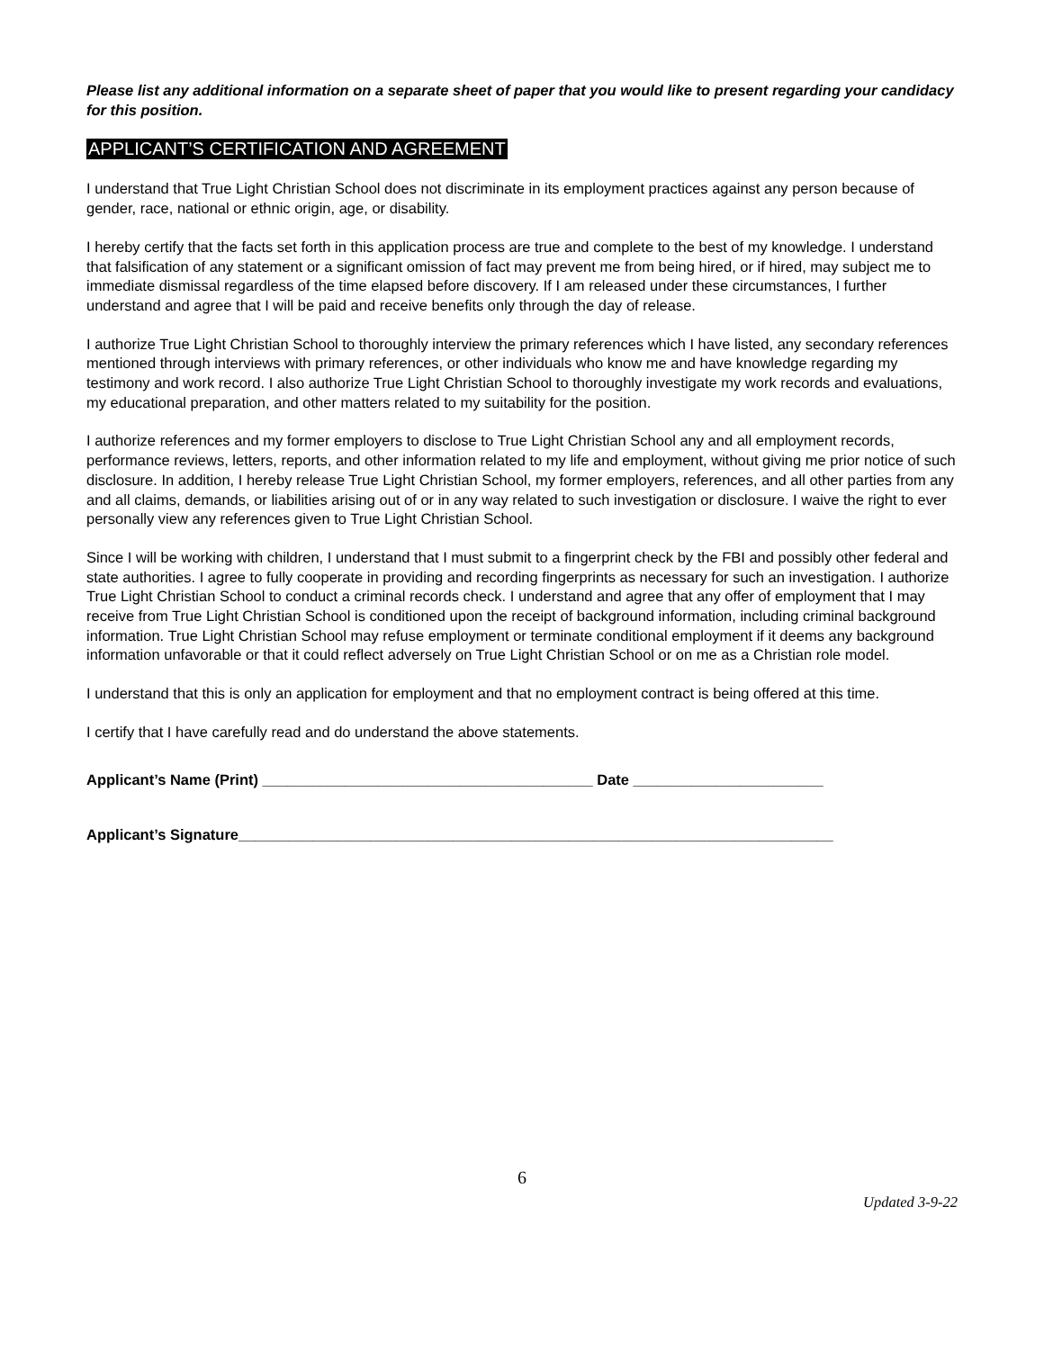Please list any additional information on a separate sheet of paper that you would like to present regarding your candidacy for this position.
APPLICANT’S CERTIFICATION AND AGREEMENT
I understand that True Light Christian School does not discriminate in its employment practices against any person because of gender, race, national or ethnic origin, age, or disability.
I hereby certify that the facts set forth in this application process are true and complete to the best of my knowledge. I understand that falsification of any statement or a significant omission of fact may prevent me from being hired, or if hired, may subject me to immediate dismissal regardless of the time elapsed before discovery. If I am released under these circumstances, I further understand and agree that I will be paid and receive benefits only through the day of release.
I authorize True Light Christian School to thoroughly interview the primary references which I have listed, any secondary references mentioned through interviews with primary references, or other individuals who know me and have knowledge regarding my testimony and work record. I also authorize True Light Christian School to thoroughly investigate my work records and evaluations, my educational preparation, and other matters related to my suitability for the position.
I authorize references and my former employers to disclose to True Light Christian School any and all employment records, performance reviews, letters, reports, and other information related to my life and employment, without giving me prior notice of such disclosure. In addition, I hereby release True Light Christian School, my former employers, references, and all other parties from any and all claims, demands, or liabilities arising out of or in any way related to such investigation or disclosure. I waive the right to ever personally view any references given to True Light Christian School.
Since I will be working with children, I understand that I must submit to a fingerprint check by the FBI and possibly other federal and state authorities. I agree to fully cooperate in providing and recording fingerprints as necessary for such an investigation. I authorize True Light Christian School to conduct a criminal records check. I understand and agree that any offer of employment that I may receive from True Light Christian School is conditioned upon the receipt of background information, including criminal background information. True Light Christian School may refuse employment or terminate conditional employment if it deems any background information unfavorable or that it could reflect adversely on True Light Christian School or on me as a Christian role model.
I understand that this is only an application for employment and that no employment contract is being offered at this time.
I certify that I have carefully read and do understand the above statements.
Applicant’s Name (Print) ________________________________________ Date _______________________
Applicant’s Signature________________________________________________________________________
6
Updated 3-9-22